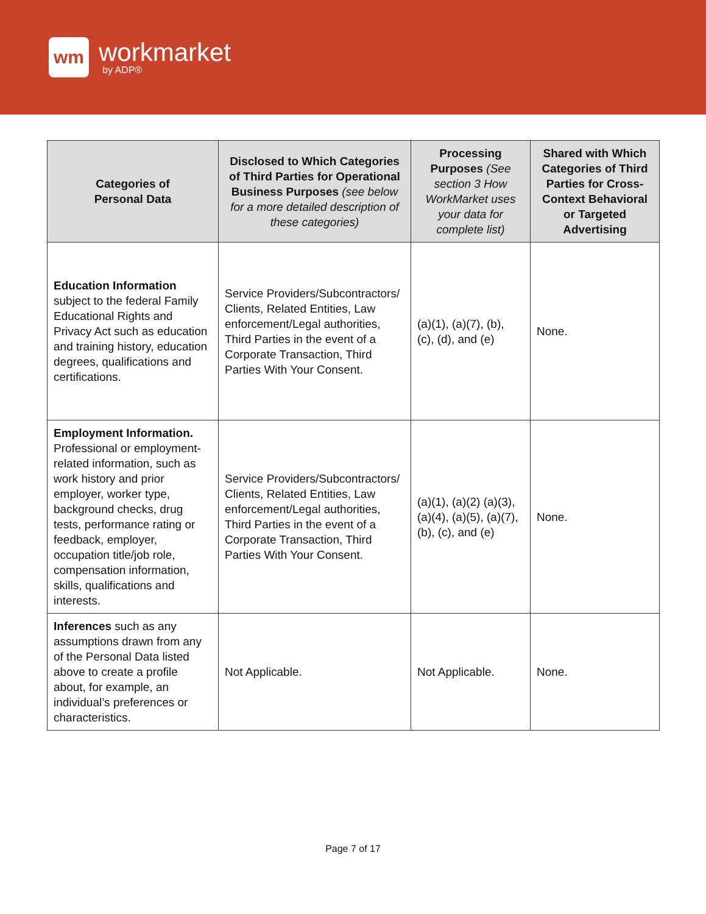wm
workmarket
by ADP®
| Categories of Personal Data | Disclosed to Which Categories of Third Parties for Operational Business Purposes (see below for a more detailed description of these categories) | Processing Purposes (See section 3 How WorkMarket uses your data for complete list) | Shared with Which Categories of Third Parties for Cross-Context Behavioral or Targeted Advertising |
| --- | --- | --- | --- |
| Education Information subject to the federal Family Educational Rights and Privacy Act such as education and training history, education degrees, qualifications and certifications. | Service Providers/Subcontractors/ Clients, Related Entities, Law enforcement/Legal authorities, Third Parties in the event of a Corporate Transaction, Third Parties With Your Consent. | (a)(1), (a)(7), (b), (c), (d), and (e) | None. |
| Employment Information. Professional or employment-related information, such as work history and prior employer, worker type, background checks, drug tests, performance rating or feedback, employer, occupation title/job role, compensation information, skills, qualifications and interests. | Service Providers/Subcontractors/ Clients, Related Entities, Law enforcement/Legal authorities, Third Parties in the event of a Corporate Transaction, Third Parties With Your Consent. | (a)(1), (a)(2) (a)(3), (a)(4), (a)(5), (a)(7), (b), (c), and (e) | None. |
| Inferences such as any assumptions drawn from any of the Personal Data listed above to create a profile about, for example, an individual’s preferences or characteristics. | Not Applicable. | Not Applicable. | None. |
Page 7 of 17